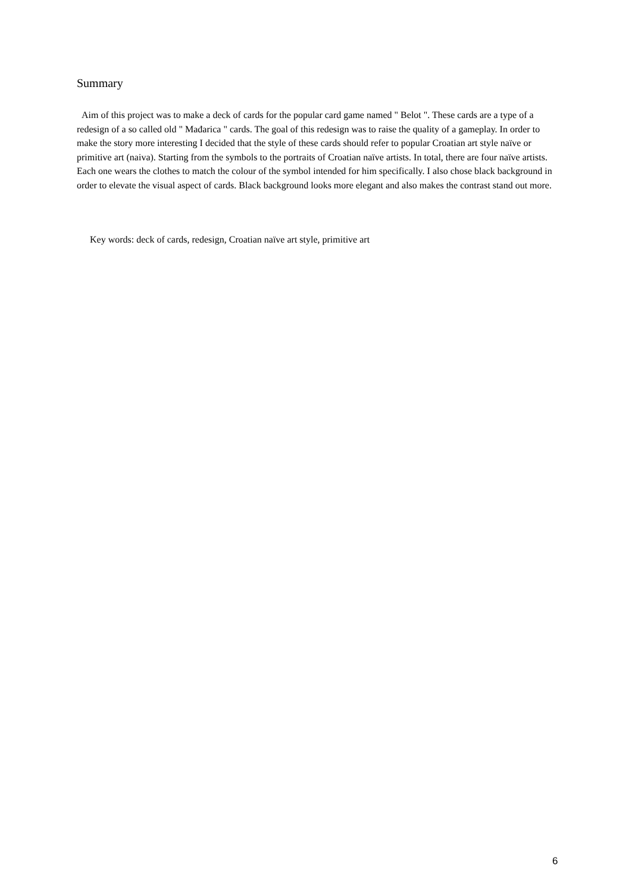Summary
Aim of this project was to make a deck of cards for the popular card game named " Belot ". These cards are a type of a redesign of a so called old " Mađarica " cards. The goal of this redesign was to raise the quality of a gameplay. In order to make the story more interesting I decided that the style of these cards should refer to popular Croatian art style naïve or primitive art (naiva). Starting from the symbols to the portraits of Croatian naïve artists. In total, there are four naïve artists. Each one wears the clothes to match the colour of the symbol intended for him specifically. I also chose black background in order to elevate the visual aspect of cards. Black background looks more elegant and also makes the contrast stand out more.
Key words: deck of cards, redesign, Croatian naïve art style, primitive art
6